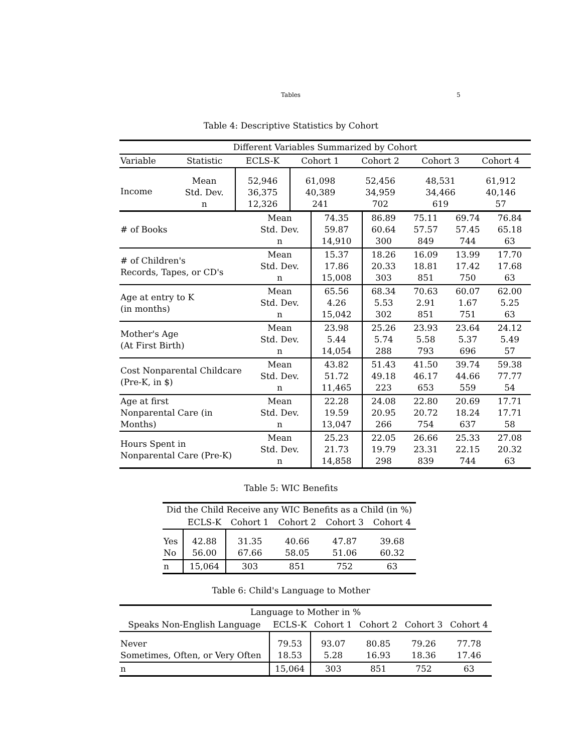Tables 5
Table 4: Descriptive Statistics by Cohort
| Different Variables Summarized by Cohort | | | | | | |
| --- | --- | --- | --- | --- | --- | --- |
| Variable | Statistic | ECLS-K | Cohort 1 | Cohort 2 | Cohort 3 | Cohort 4 |
| Income | Mean Std. Dev. n | 52,946 36,375 12,326 | 61,098 40,389 241 | 52,456 34,959 702 | 48,531 34,466 619 | 61,912 40,146 57 |
| # of Books | Mean Std. Dev. n | 74.35 59.87 14,910 | 86.89 60.64 300 | 75.11 57.57 849 | 69.74 57.45 744 | 76.84 65.18 63 |
| # of Children's Records, Tapes, or CD's | Mean Std. Dev. n | 15.37 17.86 15,008 | 18.26 20.33 303 | 16.09 18.81 851 | 13.99 17.42 750 | 17.70 17.68 63 |
| Age at entry to K (in months) | Mean Std. Dev. n | 65.56 4.26 15,042 | 68.34 5.53 302 | 70.63 2.91 851 | 60.07 1.67 751 | 62.00 5.25 63 |
| Mother's Age (At First Birth) | Mean Std. Dev. n | 23.98 5.44 14,054 | 25.26 5.74 288 | 23.93 5.58 793 | 23.64 5.37 696 | 24.12 5.49 57 |
| Cost Nonparental Childcare (Pre-K, in $) | Mean Std. Dev. n | 43.82 51.72 11,465 | 51.43 49.18 223 | 41.50 46.17 653 | 39.74 44.66 559 | 59.38 77.77 54 |
| Age at first Nonparental Care (in Months) | Mean Std. Dev. n | 22.28 19.59 13,047 | 24.08 20.95 266 | 22.80 20.72 754 | 20.69 18.24 637 | 17.71 17.71 58 |
| Hours Spent in Nonparental Care (Pre-K) | Mean Std. Dev. n | 25.23 21.73 14,858 | 22.05 19.79 298 | 26.66 23.31 839 | 25.33 22.15 744 | 27.08 20.32 63 |
Table 5: WIC Benefits
| Did the Child Receive any WIC Benefits as a Child (in %) | | | | | |
| --- | --- | --- | --- | --- | --- |
| | ECLS-K | Cohort 1 | Cohort 2 | Cohort 3 | Cohort 4 |
| Yes No | 42.88 56.00 | 31.35 67.66 | 40.66 58.05 | 47.87 51.06 | 39.68 60.32 |
| n | 15,064 | 303 | 851 | 752 | 63 |
Table 6: Child's Language to Mother
| Language to Mother in % | | | | | |
| --- | --- | --- | --- | --- | --- |
| Speaks Non-English Language | ECLS-K | Cohort 1 | Cohort 2 | Cohort 3 | Cohort 4 |
| Never Sometimes, Often, or Very Often | 79.53 18.53 | 93.07 5.28 | 80.85 16.93 | 79.26 18.36 | 77.78 17.46 |
| n | 15,064 | 303 | 851 | 752 | 63 |